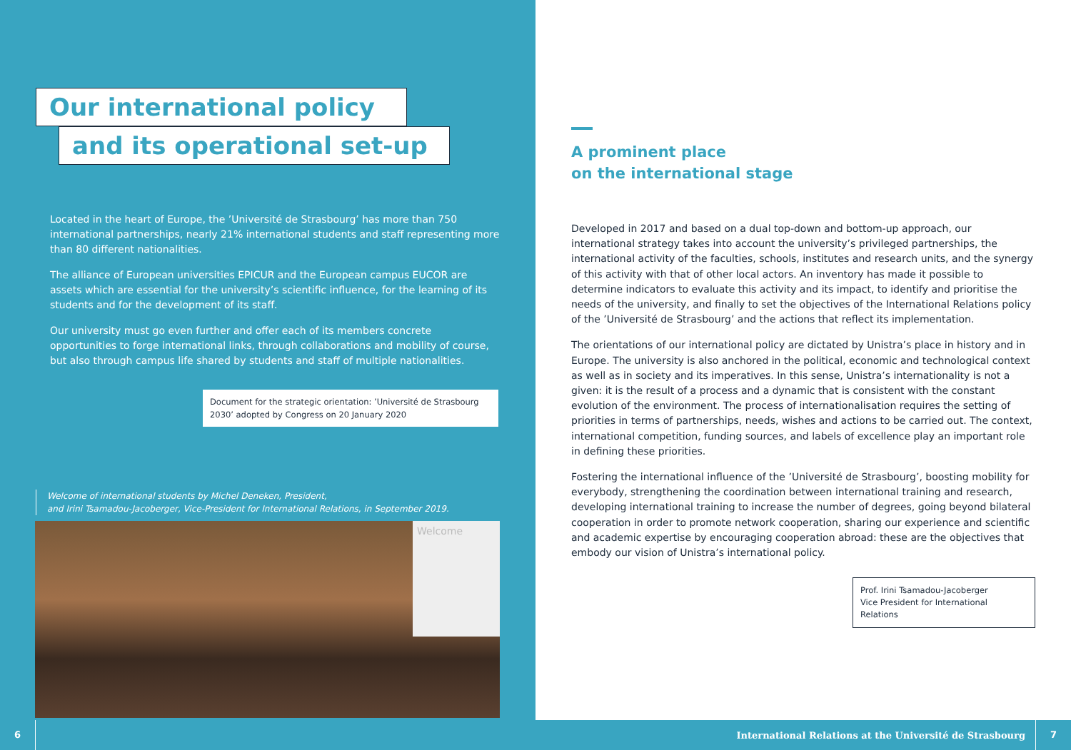Our international policy
and its operational set-up
Located in the heart of Europe, the ’Université de Strasbourg’ has more than 750 international partnerships, nearly 21% international students and staff representing more than 80 different nationalities.
The alliance of European universities EPICUR and the European campus EUCOR are assets which are essential for the university’s scientific influence, for the learning of its students and for the development of its staff.
Our university must go even further and offer each of its members concrete opportunities to forge international links, through collaborations and mobility of course, but also through campus life shared by students and staff of multiple nationalities.
Document for the strategic orientation: ’Université de Strasbourg 2030’ adopted by Congress on 20 January 2020
Welcome of international students by Michel Deneken, President,
and Irini Tsamadou-Jacoberger, Vice-President for International Relations, in September 2019.
Welcome
A prominent place
on the international stage
Developed in 2017 and based on a dual top-down and bottom-up approach, our international strategy takes into account the university’s privileged partnerships, the international activity of the faculties, schools, institutes and research units, and the synergy of this activity with that of other local actors. An inventory has made it possible to determine indicators to evaluate this activity and its impact, to identify and prioritise the needs of the university, and finally to set the objectives of the International Relations policy of the ’Université de Strasbourg’ and the actions that reflect its implementation.
The orientations of our international policy are dictated by Unistra’s place in history and in Europe. The university is also anchored in the political, economic and technological context as well as in society and its imperatives. In this sense, Unistra’s internationality is not a given: it is the result of a process and a dynamic that is consistent with the constant evolution of the environment. The process of internationalisation requires the setting of priorities in terms of partnerships, needs, wishes and actions to be carried out. The context, international competition, funding sources, and labels of excellence play an important role in defining these priorities.
Fostering the international influence of the ’Université de Strasbourg’, boosting mobility for everybody, strengthening the coordination between international training and research, developing international training to increase the number of degrees, going beyond bilateral cooperation in order to promote network cooperation, sharing our experience and scientific and academic expertise by encouraging cooperation abroad: these are the objectives that embody our vision of Unistra’s international policy.
Prof. Irini Tsamadou-Jacoberger
Vice President for International Relations
6
International Relations at the Université de Strasbourg
7